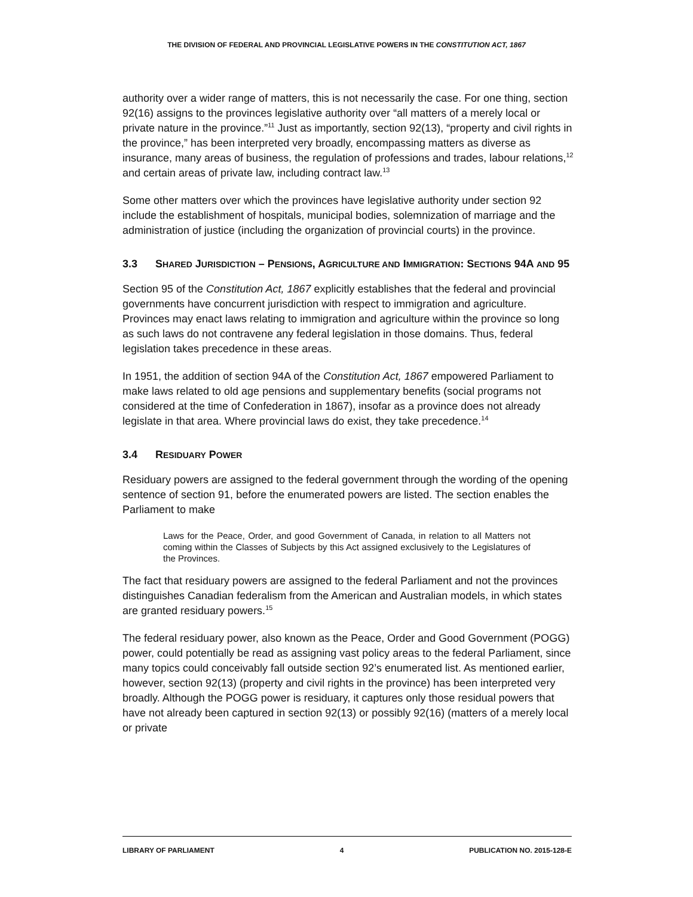THE DIVISION OF FEDERAL AND PROVINCIAL LEGISLATIVE POWERS IN THE CONSTITUTION ACT, 1867
authority over a wider range of matters, this is not necessarily the case. For one thing, section 92(16) assigns to the provinces legislative authority over “all matters of a merely local or private nature in the province.”<sup>11</sup> Just as importantly, section 92(13), “property and civil rights in the province,” has been interpreted very broadly, encompassing matters as diverse as insurance, many areas of business, the regulation of professions and trades, labour relations,<sup>12</sup> and certain areas of private law, including contract law.<sup>13</sup>
Some other matters over which the provinces have legislative authority under section 92 include the establishment of hospitals, municipal bodies, solemnization of marriage and the administration of justice (including the organization of provincial courts) in the province.
3.3 SHARED JURISDICTION – PENSIONS, AGRICULTURE AND IMMIGRATION: SECTIONS 94A AND 95
Section 95 of the Constitution Act, 1867 explicitly establishes that the federal and provincial governments have concurrent jurisdiction with respect to immigration and agriculture. Provinces may enact laws relating to immigration and agriculture within the province so long as such laws do not contravene any federal legislation in those domains. Thus, federal legislation takes precedence in these areas.
In 1951, the addition of section 94A of the Constitution Act, 1867 empowered Parliament to make laws related to old age pensions and supplementary benefits (social programs not considered at the time of Confederation in 1867), insofar as a province does not already legislate in that area. Where provincial laws do exist, they take precedence.<sup>14</sup>
3.4 RESIDUARY POWER
Residuary powers are assigned to the federal government through the wording of the opening sentence of section 91, before the enumerated powers are listed. The section enables the Parliament to make
Laws for the Peace, Order, and good Government of Canada, in relation to all Matters not coming within the Classes of Subjects by this Act assigned exclusively to the Legislatures of the Provinces.
The fact that residuary powers are assigned to the federal Parliament and not the provinces distinguishes Canadian federalism from the American and Australian models, in which states are granted residuary powers.<sup>15</sup>
The federal residuary power, also known as the Peace, Order and Good Government (POGG) power, could potentially be read as assigning vast policy areas to the federal Parliament, since many topics could conceivably fall outside section 92’s enumerated list. As mentioned earlier, however, section 92(13) (property and civil rights in the province) has been interpreted very broadly. Although the POGG power is residuary, it captures only those residual powers that have not already been captured in section 92(13) or possibly 92(16) (matters of a merely local or private
LIBRARY OF PARLIAMENT 4 PUBLICATION NO. 2015-128-E